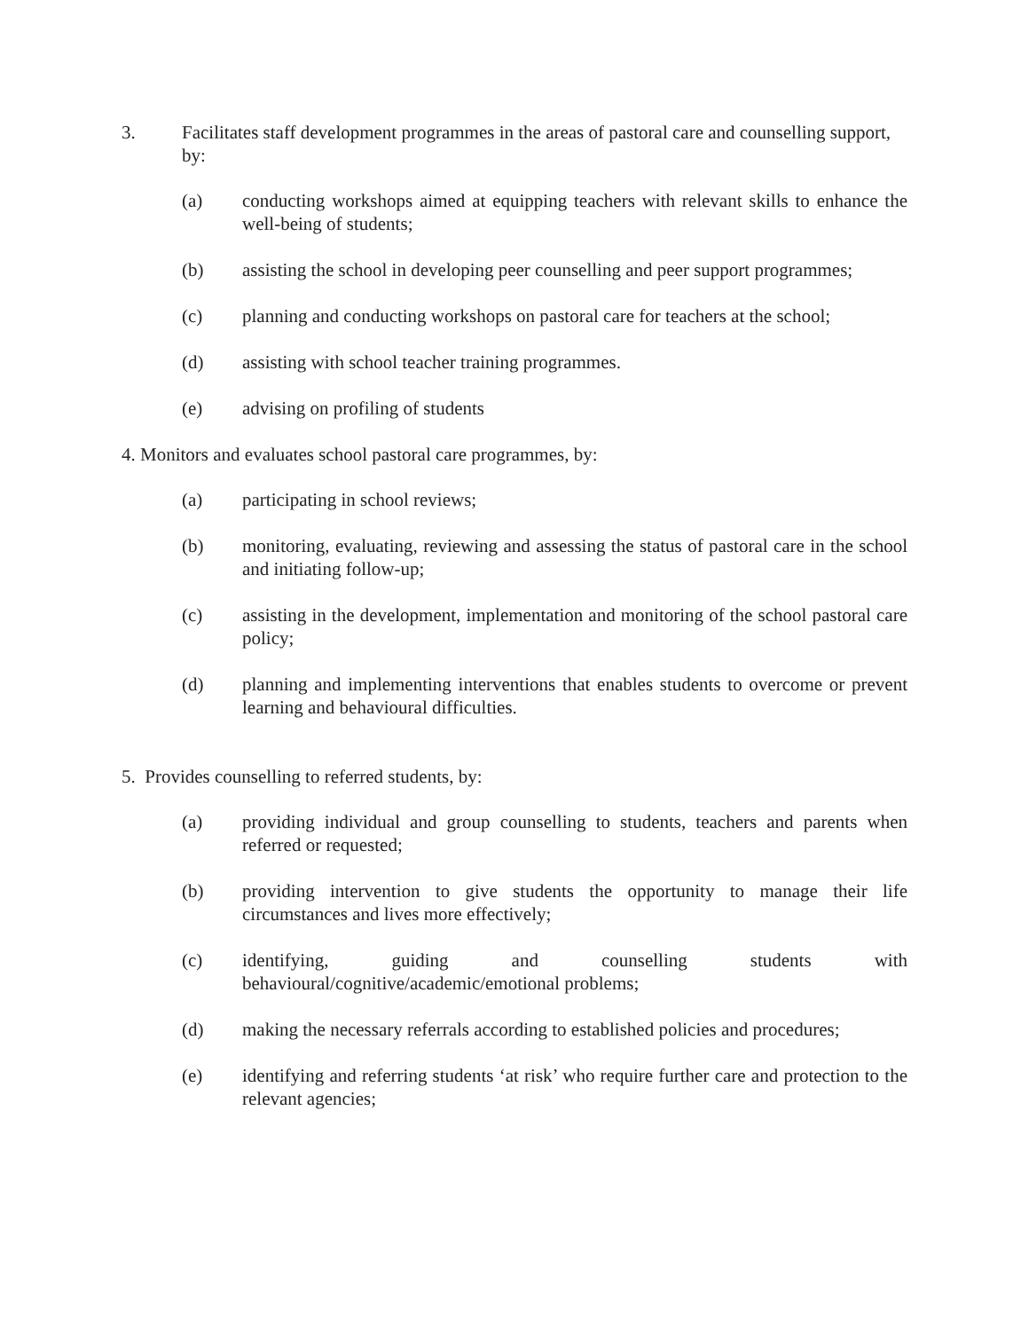3. Facilitates staff development programmes in the areas of pastoral care and counselling support, by:
(a) conducting workshops aimed at equipping teachers with relevant skills to enhance the well-being of students;
(b) assisting the school in developing peer counselling and peer support programmes;
(c) planning and conducting workshops on pastoral care for teachers at the school;
(d) assisting with school teacher training programmes.
(e) advising on profiling of students
4. Monitors and evaluates school pastoral care programmes, by:
(a) participating in school reviews;
(b) monitoring, evaluating, reviewing and assessing the status of pastoral care in the school and initiating follow-up;
(c) assisting in the development, implementation and monitoring of the school pastoral care policy;
(d) planning and implementing interventions that enables students to overcome or prevent learning and behavioural difficulties.
5. Provides counselling to referred students, by:
(a) providing individual and group counselling to students, teachers and parents when referred or requested;
(b) providing intervention to give students the opportunity to manage their life circumstances and lives more effectively;
(c) identifying, guiding and counselling students with
behavioural/cognitive/academic/emotional problems;
(d) making the necessary referrals according to established policies and procedures;
(e) identifying and referring students ‘at risk’ who require further care and protection to the relevant agencies;